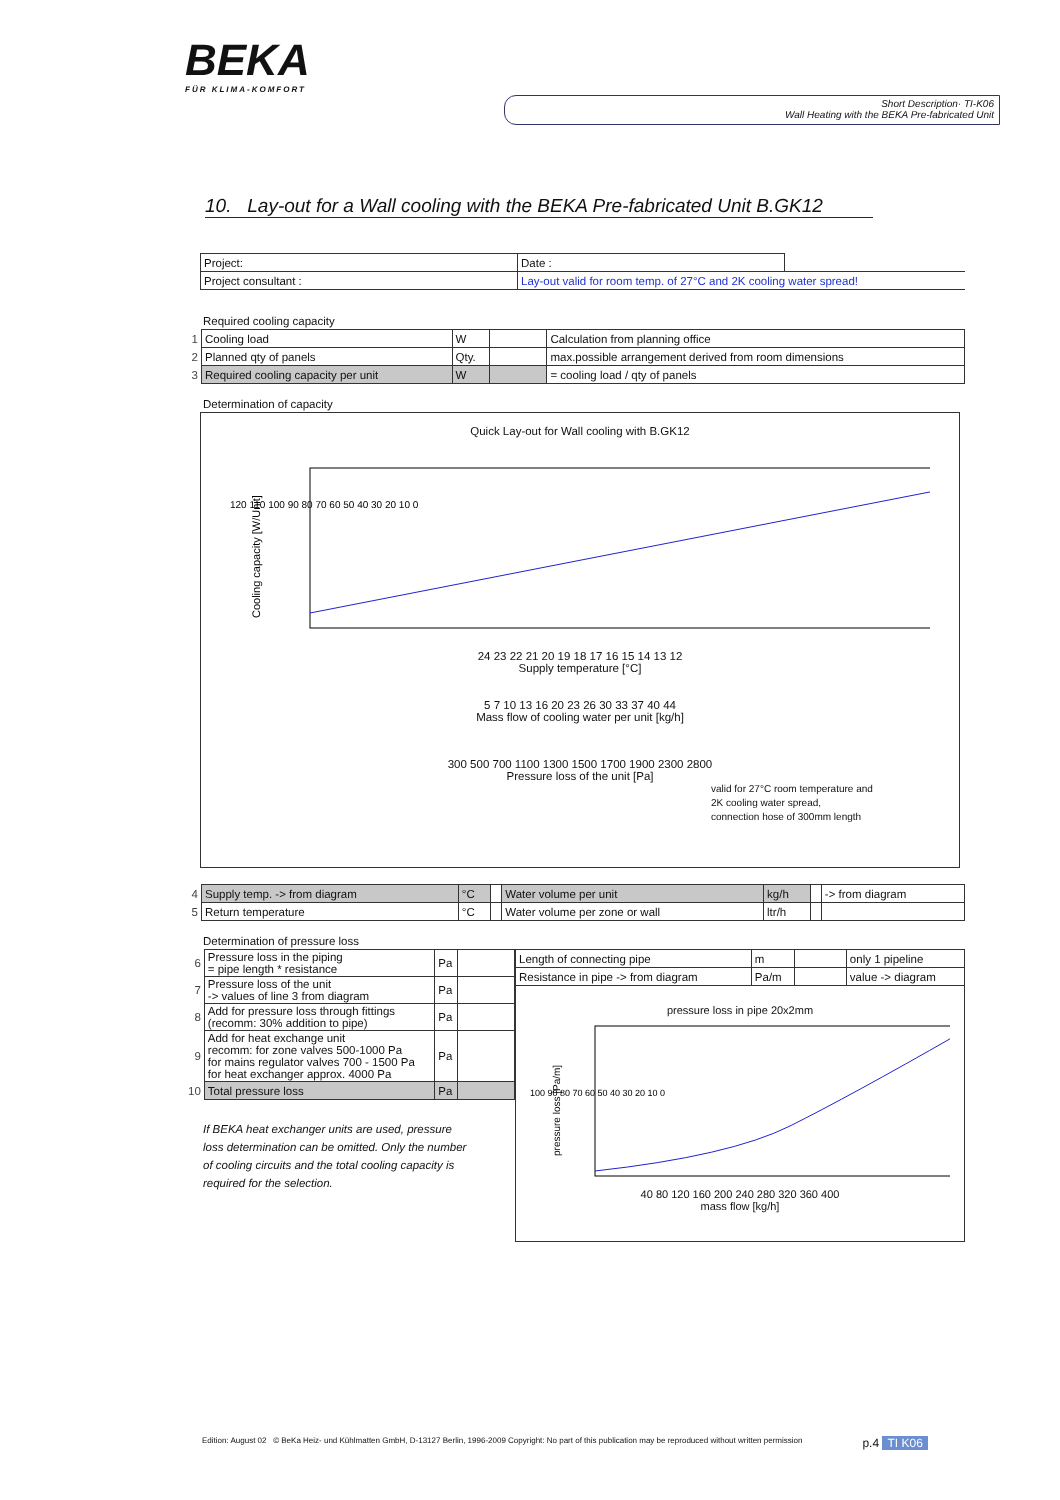BEKA
FÜR KLIMA-KOMFORT
Short Description· TI-K06
Wall Heating with the BEKA Pre-fabricated Unit
10. Lay-out for a Wall cooling with the BEKA Pre-fabricated Unit B.GK12
| Project: | Date : | |
| Project consultant : | Lay-out valid for room temp. of 27°C and 2K cooling water spread! | |
Required cooling capacity
| 1 | Cooling load | W | | Calculation from planning office |
| 2 | Planned qty of panels | Qty. | | max.possible arrangement derived from room dimensions |
| 3 | Required cooling capacity per unit | W | | = cooling load / qty of panels |
Determination of capacity
Quick Lay-out for Wall cooling with B.GK12
120 110 100 90 80 70 60 50 40 30 20 10 0
Cooling capacity [W/Unit]
24 23 22 21 20 19 18 17 16 15 14 13 12
Supply temperature [°C]
5 7 10 13 16 20 23 26 30 33 37 40 44
Mass flow of cooling water per unit [kg/h]
300 500 700 1100 1300 1500 1700 1900 2300 2800
Pressure loss of the unit [Pa]
valid for 27°C room temperature and
2K cooling water spread,
connection hose of 300mm length
| 4 | Supply temp. -> from diagram | °C | | Water volume per unit | kg/h | | -> from diagram |
| 5 | Return temperature | °C | | Water volume per zone or wall | ltr/h | | |
Determination of pressure loss
| 6 | Pressure loss in the piping = pipe length * resistance | Pa | |
| 7 | Pressure loss of the unit -> values of line 3 from diagram | Pa | |
| 8 | Add for pressure loss through fittings (recomm: 30% addition to pipe) | Pa | |
| 9 | Add for heat exchange unit recomm: for zone valves 500-1000 Pa for mains regulator valves 700 - 1500 Pa for heat exchanger approx. 4000 Pa | Pa | |
| 10 | Total pressure loss | Pa | |
If BEKA heat exchanger units are used, pressure loss determination can be omitted. Only the number of cooling circuits and the total cooling capacity is required for the selection.
| Length of connecting pipe | m | | only 1 pipeline |
| Resistance in pipe -> from diagram | Pa/m | | value -> diagram |
pressure loss in pipe 20x2mm
100 90 80 70 60 50 40 30 20 10 0
pressure loss [Pa/m]
40 80 120 160 200 240 280 320 360 400
mass flow [kg/h]
Edition: August 02 © BeKa Heiz- und Kühlmatten GmbH, D-13127 Berlin, 1996-2009 Copyright: No part of this publication may be reproduced without written permission p.4 TI K06